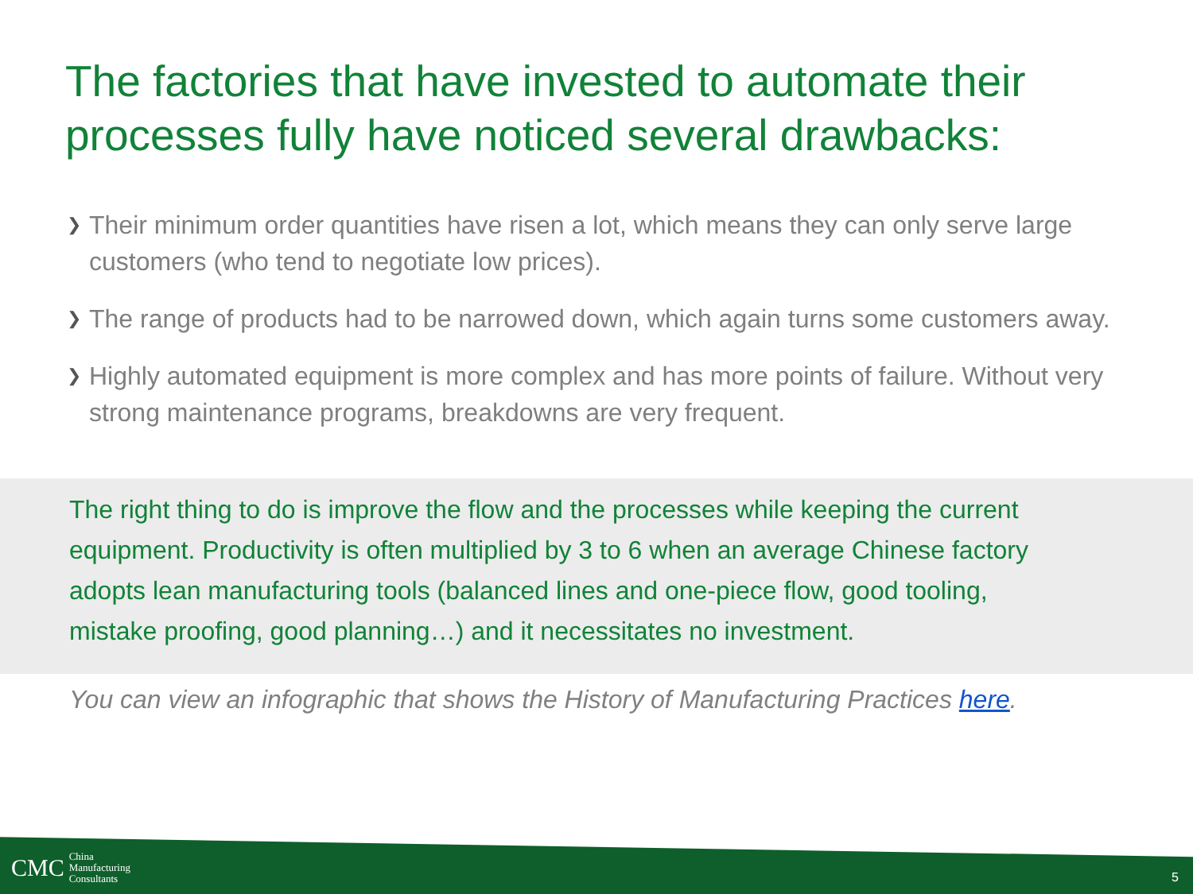The factories that have invested to automate their processes fully have noticed several drawbacks:
❯ Their minimum order quantities have risen a lot, which means they can only serve large customers (who tend to negotiate low prices).
❯ The range of products had to be narrowed down, which again turns some customers away.
❯ Highly automated equipment is more complex and has more points of failure. Without very strong maintenance programs, breakdowns are very frequent.
The right thing to do is improve the flow and the processes while keeping the current equipment. Productivity is often multiplied by 3 to 6 when an average Chinese factory adopts lean manufacturing tools (balanced lines and one-piece flow, good tooling, mistake proofing, good planning…) and it necessitates no investment.
You can view an infographic that shows the History of Manufacturing Practices here.
CMC China
Manufacturing
Consultants
5